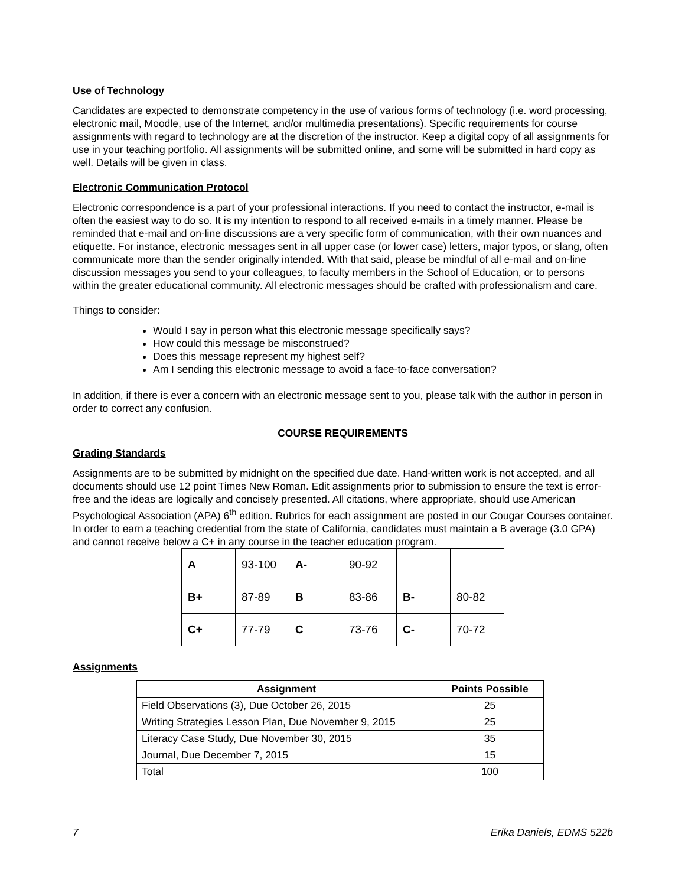Use of Technology
Candidates are expected to demonstrate competency in the use of various forms of technology (i.e. word processing, electronic mail, Moodle, use of the Internet, and/or multimedia presentations). Specific requirements for course assignments with regard to technology are at the discretion of the instructor. Keep a digital copy of all assignments for use in your teaching portfolio. All assignments will be submitted online, and some will be submitted in hard copy as well. Details will be given in class.
Electronic Communication Protocol
Electronic correspondence is a part of your professional interactions. If you need to contact the instructor, e-mail is often the easiest way to do so. It is my intention to respond to all received e-mails in a timely manner. Please be reminded that e-mail and on-line discussions are a very specific form of communication, with their own nuances and etiquette. For instance, electronic messages sent in all upper case (or lower case) letters, major typos, or slang, often communicate more than the sender originally intended. With that said, please be mindful of all e-mail and on-line discussion messages you send to your colleagues, to faculty members in the School of Education, or to persons within the greater educational community. All electronic messages should be crafted with professionalism and care.
Things to consider:
Would I say in person what this electronic message specifically says?
How could this message be misconstrued?
Does this message represent my highest self?
Am I sending this electronic message to avoid a face-to-face conversation?
In addition, if there is ever a concern with an electronic message sent to you, please talk with the author in person in order to correct any confusion.
COURSE REQUIREMENTS
Grading Standards
Assignments are to be submitted by midnight on the specified due date. Hand-written work is not accepted, and all documents should use 12 point Times New Roman. Edit assignments prior to submission to ensure the text is error-free and the ideas are logically and concisely presented. All citations, where appropriate, should use American Psychological Association (APA) 6<sup>th</sup> edition. Rubrics for each assignment are posted in our Cougar Courses container. In order to earn a teaching credential from the state of California, candidates must maintain a B average (3.0 GPA) and cannot receive below a C+ in any course in the teacher education program.
| A | 93-100 | A- | 90-92 | | |
| B+ | 87-89 | B | 83-86 | B- | 80-82 |
| C+ | 77-79 | C | 73-76 | C- | 70-72 |
Assignments
| Assignment | Points Possible |
| --- | --- |
| Field Observations (3), Due October 26, 2015 | 25 |
| Writing Strategies Lesson Plan, Due November 9, 2015 | 25 |
| Literacy Case Study, Due November 30, 2015 | 35 |
| Journal, Due December 7, 2015 | 15 |
| Total | 100 |
7 Erika Daniels, EDMS 522b